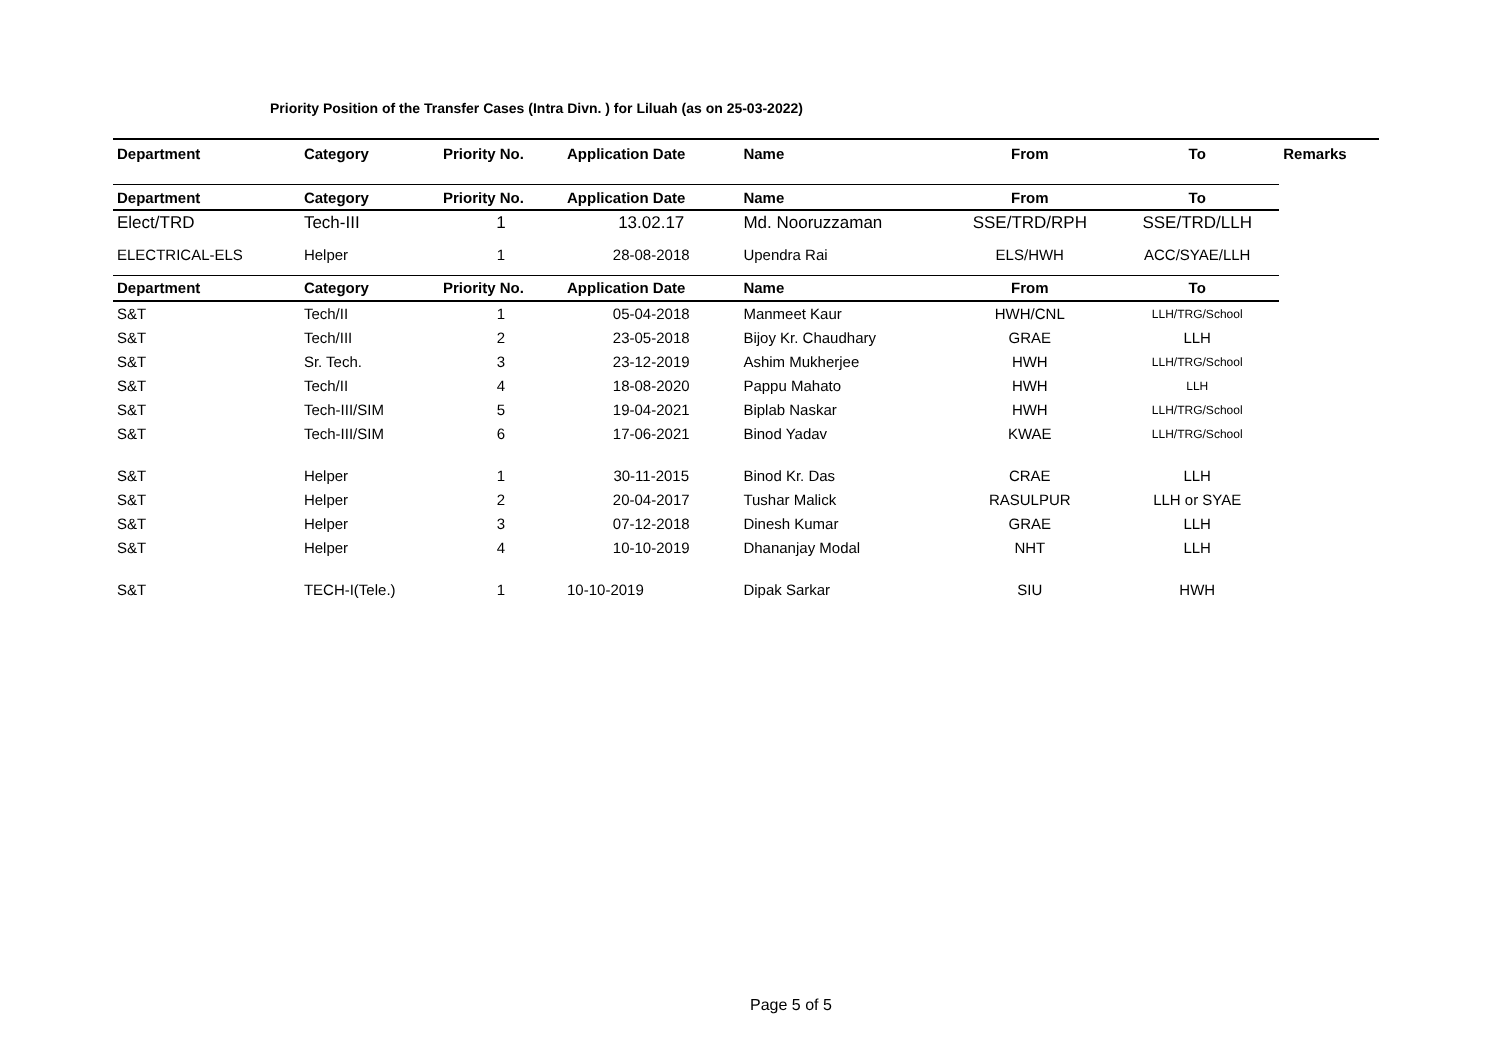Priority Position of the Transfer Cases (Intra Divn. ) for Liluah (as on 25-03-2022)
| Department | Category | Priority No. | Application Date | Name | From | To | Remarks |
| --- | --- | --- | --- | --- | --- | --- | --- |
| Department | Category | Priority No. | Application Date | Name | From | To | |
| Elect/TRD | Tech-III | 1 | 13.02.17 | Md. Nooruzzaman | SSE/TRD/RPH | SSE/TRD/LLH | |
| ELECTRICAL-ELS | Helper | 1 | 28-08-2018 | Upendra Rai | ELS/HWH | ACC/SYAE/LLH | |
| Department | Category | Priority No. | Application Date | Name | From | To | |
| S&T | Tech/II | 1 | 05-04-2018 | Manmeet Kaur | HWH/CNL | LLH/TRG/School | |
| S&T | Tech/III | 2 | 23-05-2018 | Bijoy Kr. Chaudhary | GRAE | LLH | |
| S&T | Sr. Tech. | 3 | 23-12-2019 | Ashim Mukherjee | HWH | LLH/TRG/School | |
| S&T | Tech/II | 4 | 18-08-2020 | Pappu Mahato | HWH | LLH | |
| S&T | Tech-III/SIM | 5 | 19-04-2021 | Biplab Naskar | HWH | LLH/TRG/School | |
| S&T | Tech-III/SIM | 6 | 17-06-2021 | Binod Yadav | KWAE | LLH/TRG/School | |
| S&T | Helper | 1 | 30-11-2015 | Binod Kr. Das | CRAE | LLH | |
| S&T | Helper | 2 | 20-04-2017 | Tushar Malick | RASULPUR | LLH or SYAE | |
| S&T | Helper | 3 | 07-12-2018 | Dinesh Kumar | GRAE | LLH | |
| S&T | Helper | 4 | 10-10-2019 | Dhananjay Modal | NHT | LLH | |
| S&T | TECH-I(Tele.) | 1 | 10-10-2019 | Dipak Sarkar | SIU | HWH | |
Page 5 of 5